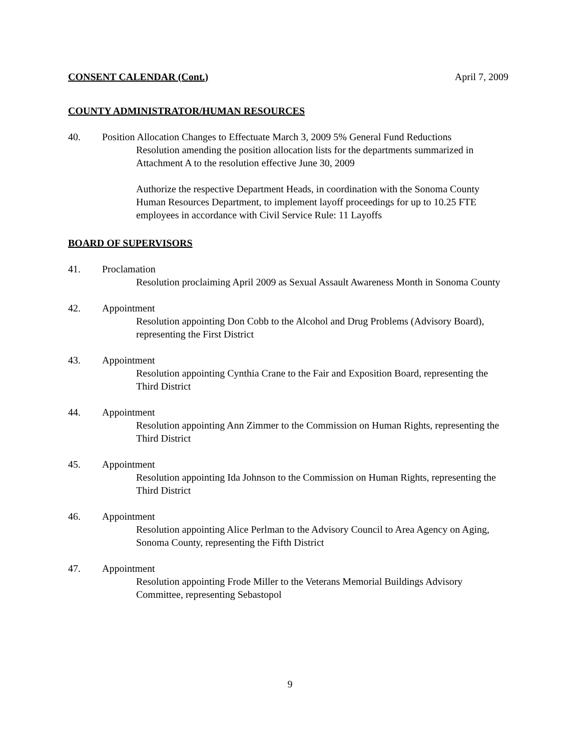CONSENT CALENDAR (Cont.) April 7, 2009
COUNTY ADMINISTRATOR/HUMAN RESOURCES
40. Position Allocation Changes to Effectuate March 3, 2009 5% General Fund Reductions
Resolution amending the position allocation lists for the departments summarized in Attachment A to the resolution effective June 30, 2009
Authorize the respective Department Heads, in coordination with the Sonoma County Human Resources Department, to implement layoff proceedings for up to 10.25 FTE employees in accordance with Civil Service Rule: 11 Layoffs
BOARD OF SUPERVISORS
41. Proclamation
Resolution proclaiming April 2009 as Sexual Assault Awareness Month in Sonoma County
42. Appointment
Resolution appointing Don Cobb to the Alcohol and Drug Problems (Advisory Board), representing the First District
43. Appointment
Resolution appointing Cynthia Crane to the Fair and Exposition Board, representing the Third District
44. Appointment
Resolution appointing Ann Zimmer to the Commission on Human Rights, representing the Third District
45. Appointment
Resolution appointing Ida Johnson to the Commission on Human Rights, representing the Third District
46. Appointment
Resolution appointing Alice Perlman to the Advisory Council to Area Agency on Aging, Sonoma County, representing the Fifth District
47. Appointment
Resolution appointing Frode Miller to the Veterans Memorial Buildings Advisory Committee, representing Sebastopol
9